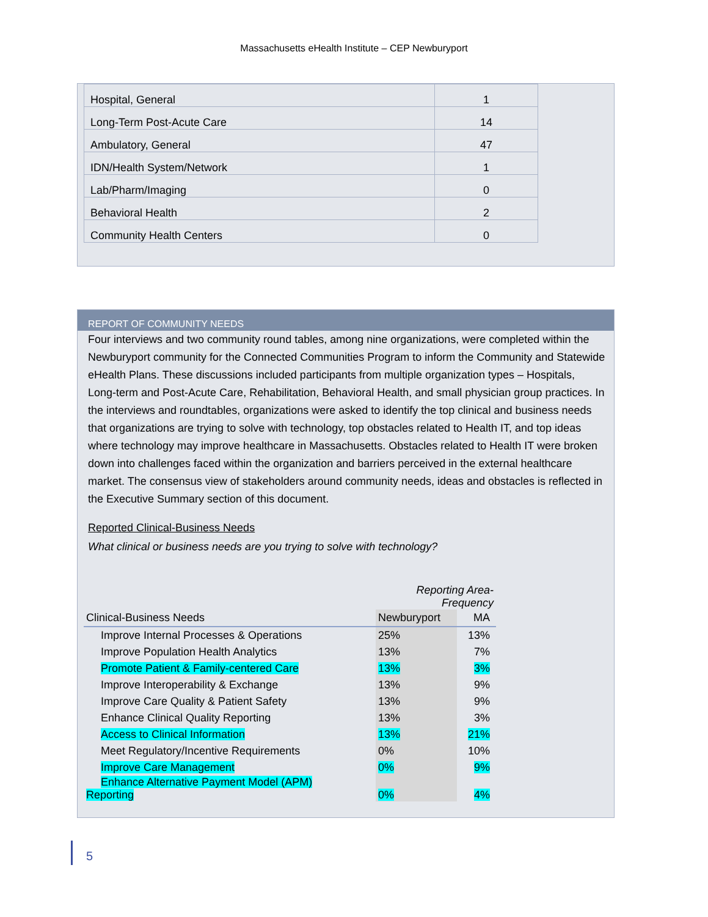Massachusetts eHealth Institute – CEP Newburyport
| Hospital, General | 1 |
| Long-Term Post-Acute Care | 14 |
| Ambulatory, General | 47 |
| IDN/Health System/Network | 1 |
| Lab/Pharm/Imaging | 0 |
| Behavioral Health | 2 |
| Community Health Centers | 0 |
REPORT OF COMMUNITY NEEDS
Four interviews and two community round tables, among nine organizations, were completed within the Newburyport community for the Connected Communities Program to inform the Community and Statewide eHealth Plans. These discussions included participants from multiple organization types – Hospitals, Long-term and Post-Acute Care, Rehabilitation, Behavioral Health, and small physician group practices. In the interviews and roundtables, organizations were asked to identify the top clinical and business needs that organizations are trying to solve with technology, top obstacles related to Health IT, and top ideas where technology may improve healthcare in Massachusetts. Obstacles related to Health IT were broken down into challenges faced within the organization and barriers perceived in the external healthcare market. The consensus view of stakeholders around community needs, ideas and obstacles is reflected in the Executive Summary section of this document.
Reported Clinical-Business Needs
What clinical or business needs are you trying to solve with technology?
| | Reporting Area-Frequency | |
| Clinical-Business Needs | Newburyport | MA |
| Improve Internal Processes & Operations | 25% | 13% |
| Improve Population Health Analytics | 13% | 7% |
| Promote Patient & Family-centered Care | 13% | 3% |
| Improve Interoperability & Exchange | 13% | 9% |
| Improve Care Quality & Patient Safety | 13% | 9% |
| Enhance Clinical Quality Reporting | 13% | 3% |
| Access to Clinical Information | 13% | 21% |
| Meet Regulatory/Incentive Requirements | 0% | 10% |
| Improve Care Management | 0% | 9% |
| Enhance Alternative Payment Model (APM) Reporting | 0% | 4% |
5